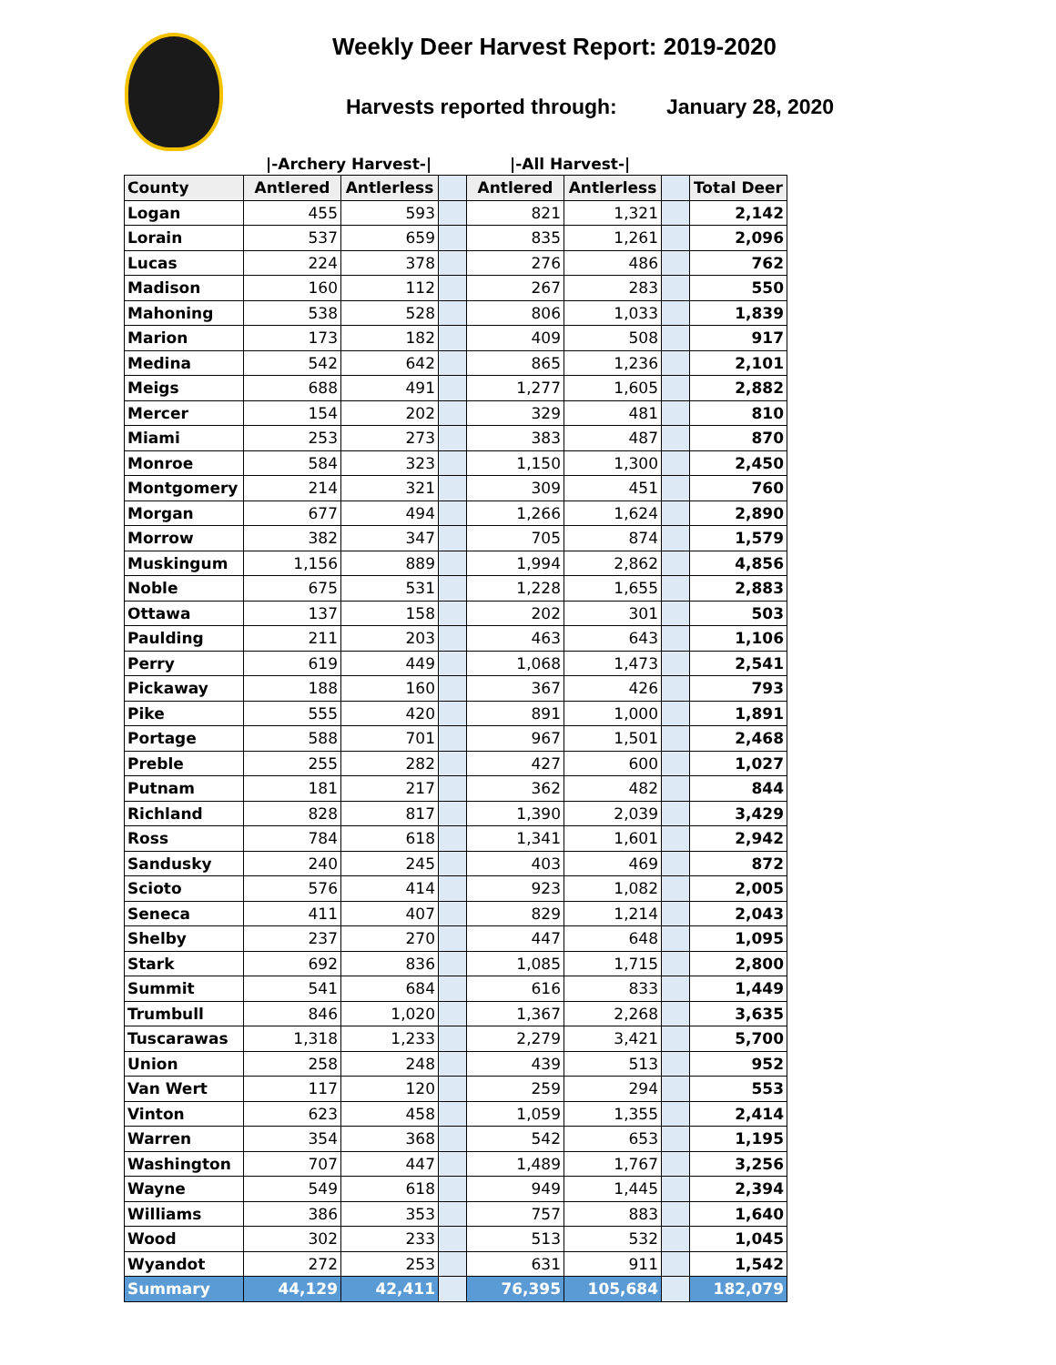Weekly Deer Harvest Report: 2019-2020
Harvests reported through: January 28, 2020
|-Archery Harvest-| |-All Harvest-|
| County | Antlered | Antlerless | | Antlered | Antlerless | | Total Deer |
| --- | --- | --- | --- | --- | --- | --- | --- |
| Logan | 455 | 593 | | 821 | 1,321 | | 2,142 |
| Lorain | 537 | 659 | | 835 | 1,261 | | 2,096 |
| Lucas | 224 | 378 | | 276 | 486 | | 762 |
| Madison | 160 | 112 | | 267 | 283 | | 550 |
| Mahoning | 538 | 528 | | 806 | 1,033 | | 1,839 |
| Marion | 173 | 182 | | 409 | 508 | | 917 |
| Medina | 542 | 642 | | 865 | 1,236 | | 2,101 |
| Meigs | 688 | 491 | | 1,277 | 1,605 | | 2,882 |
| Mercer | 154 | 202 | | 329 | 481 | | 810 |
| Miami | 253 | 273 | | 383 | 487 | | 870 |
| Monroe | 584 | 323 | | 1,150 | 1,300 | | 2,450 |
| Montgomery | 214 | 321 | | 309 | 451 | | 760 |
| Morgan | 677 | 494 | | 1,266 | 1,624 | | 2,890 |
| Morrow | 382 | 347 | | 705 | 874 | | 1,579 |
| Muskingum | 1,156 | 889 | | 1,994 | 2,862 | | 4,856 |
| Noble | 675 | 531 | | 1,228 | 1,655 | | 2,883 |
| Ottawa | 137 | 158 | | 202 | 301 | | 503 |
| Paulding | 211 | 203 | | 463 | 643 | | 1,106 |
| Perry | 619 | 449 | | 1,068 | 1,473 | | 2,541 |
| Pickaway | 188 | 160 | | 367 | 426 | | 793 |
| Pike | 555 | 420 | | 891 | 1,000 | | 1,891 |
| Portage | 588 | 701 | | 967 | 1,501 | | 2,468 |
| Preble | 255 | 282 | | 427 | 600 | | 1,027 |
| Putnam | 181 | 217 | | 362 | 482 | | 844 |
| Richland | 828 | 817 | | 1,390 | 2,039 | | 3,429 |
| Ross | 784 | 618 | | 1,341 | 1,601 | | 2,942 |
| Sandusky | 240 | 245 | | 403 | 469 | | 872 |
| Scioto | 576 | 414 | | 923 | 1,082 | | 2,005 |
| Seneca | 411 | 407 | | 829 | 1,214 | | 2,043 |
| Shelby | 237 | 270 | | 447 | 648 | | 1,095 |
| Stark | 692 | 836 | | 1,085 | 1,715 | | 2,800 |
| Summit | 541 | 684 | | 616 | 833 | | 1,449 |
| Trumbull | 846 | 1,020 | | 1,367 | 2,268 | | 3,635 |
| Tuscarawas | 1,318 | 1,233 | | 2,279 | 3,421 | | 5,700 |
| Union | 258 | 248 | | 439 | 513 | | 952 |
| Van Wert | 117 | 120 | | 259 | 294 | | 553 |
| Vinton | 623 | 458 | | 1,059 | 1,355 | | 2,414 |
| Warren | 354 | 368 | | 542 | 653 | | 1,195 |
| Washington | 707 | 447 | | 1,489 | 1,767 | | 3,256 |
| Wayne | 549 | 618 | | 949 | 1,445 | | 2,394 |
| Williams | 386 | 353 | | 757 | 883 | | 1,640 |
| Wood | 302 | 233 | | 513 | 532 | | 1,045 |
| Wyandot | 272 | 253 | | 631 | 911 | | 1,542 |
| Summary | 44,129 | 42,411 | | 76,395 | 105,684 | | 182,079 |